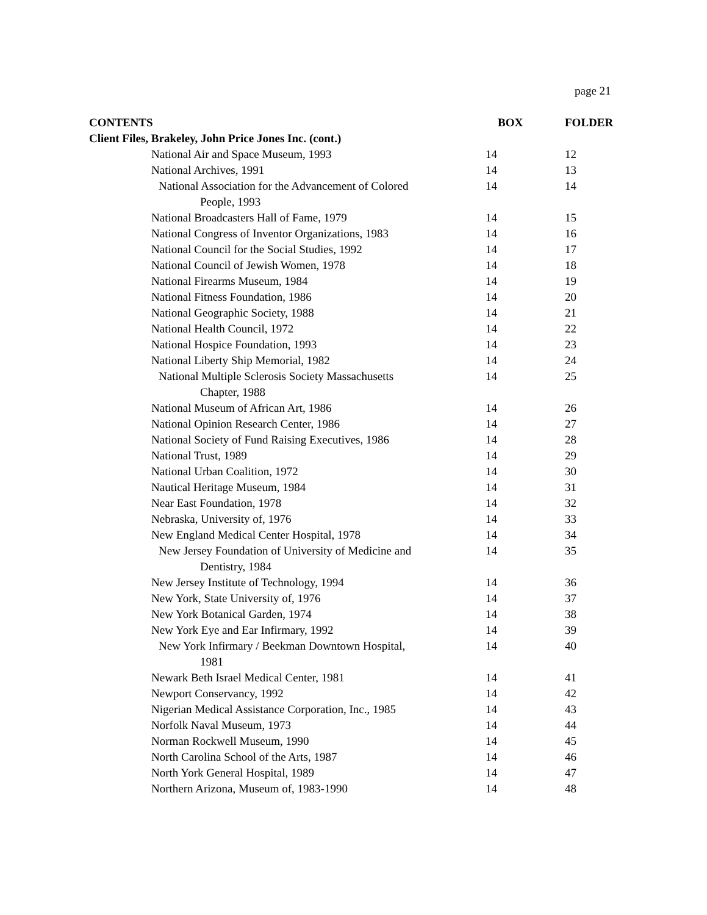page 21
| CONTENTS | BOX | FOLDER |
| --- | --- | --- |
| Client Files, Brakeley, John Price Jones Inc. (cont.) | | |
| National Air and Space Museum, 1993 | 14 | 12 |
| National Archives, 1991 | 14 | 13 |
| National Association for the Advancement of Colored People, 1993 | 14 | 14 |
| National Broadcasters Hall of Fame, 1979 | 14 | 15 |
| National Congress of Inventor Organizations, 1983 | 14 | 16 |
| National Council for the Social Studies, 1992 | 14 | 17 |
| National Council of Jewish Women, 1978 | 14 | 18 |
| National Firearms Museum, 1984 | 14 | 19 |
| National Fitness Foundation, 1986 | 14 | 20 |
| National Geographic Society, 1988 | 14 | 21 |
| National Health Council, 1972 | 14 | 22 |
| National Hospice Foundation, 1993 | 14 | 23 |
| National Liberty Ship Memorial, 1982 | 14 | 24 |
| National Multiple Sclerosis Society Massachusetts Chapter, 1988 | 14 | 25 |
| National Museum of African Art, 1986 | 14 | 26 |
| National Opinion Research Center, 1986 | 14 | 27 |
| National Society of Fund Raising Executives, 1986 | 14 | 28 |
| National Trust, 1989 | 14 | 29 |
| National Urban Coalition, 1972 | 14 | 30 |
| Nautical Heritage Museum, 1984 | 14 | 31 |
| Near East Foundation, 1978 | 14 | 32 |
| Nebraska, University of, 1976 | 14 | 33 |
| New England Medical Center Hospital, 1978 | 14 | 34 |
| New Jersey Foundation of University of Medicine and Dentistry, 1984 | 14 | 35 |
| New Jersey Institute of Technology, 1994 | 14 | 36 |
| New York, State University of, 1976 | 14 | 37 |
| New York Botanical Garden, 1974 | 14 | 38 |
| New York Eye and Ear Infirmary, 1992 | 14 | 39 |
| New York Infirmary / Beekman Downtown Hospital, 1981 | 14 | 40 |
| Newark Beth Israel Medical Center, 1981 | 14 | 41 |
| Newport Conservancy, 1992 | 14 | 42 |
| Nigerian Medical Assistance Corporation, Inc., 1985 | 14 | 43 |
| Norfolk Naval Museum, 1973 | 14 | 44 |
| Norman Rockwell Museum, 1990 | 14 | 45 |
| North Carolina School of the Arts, 1987 | 14 | 46 |
| North York General Hospital, 1989 | 14 | 47 |
| Northern Arizona, Museum of, 1983-1990 | 14 | 48 |